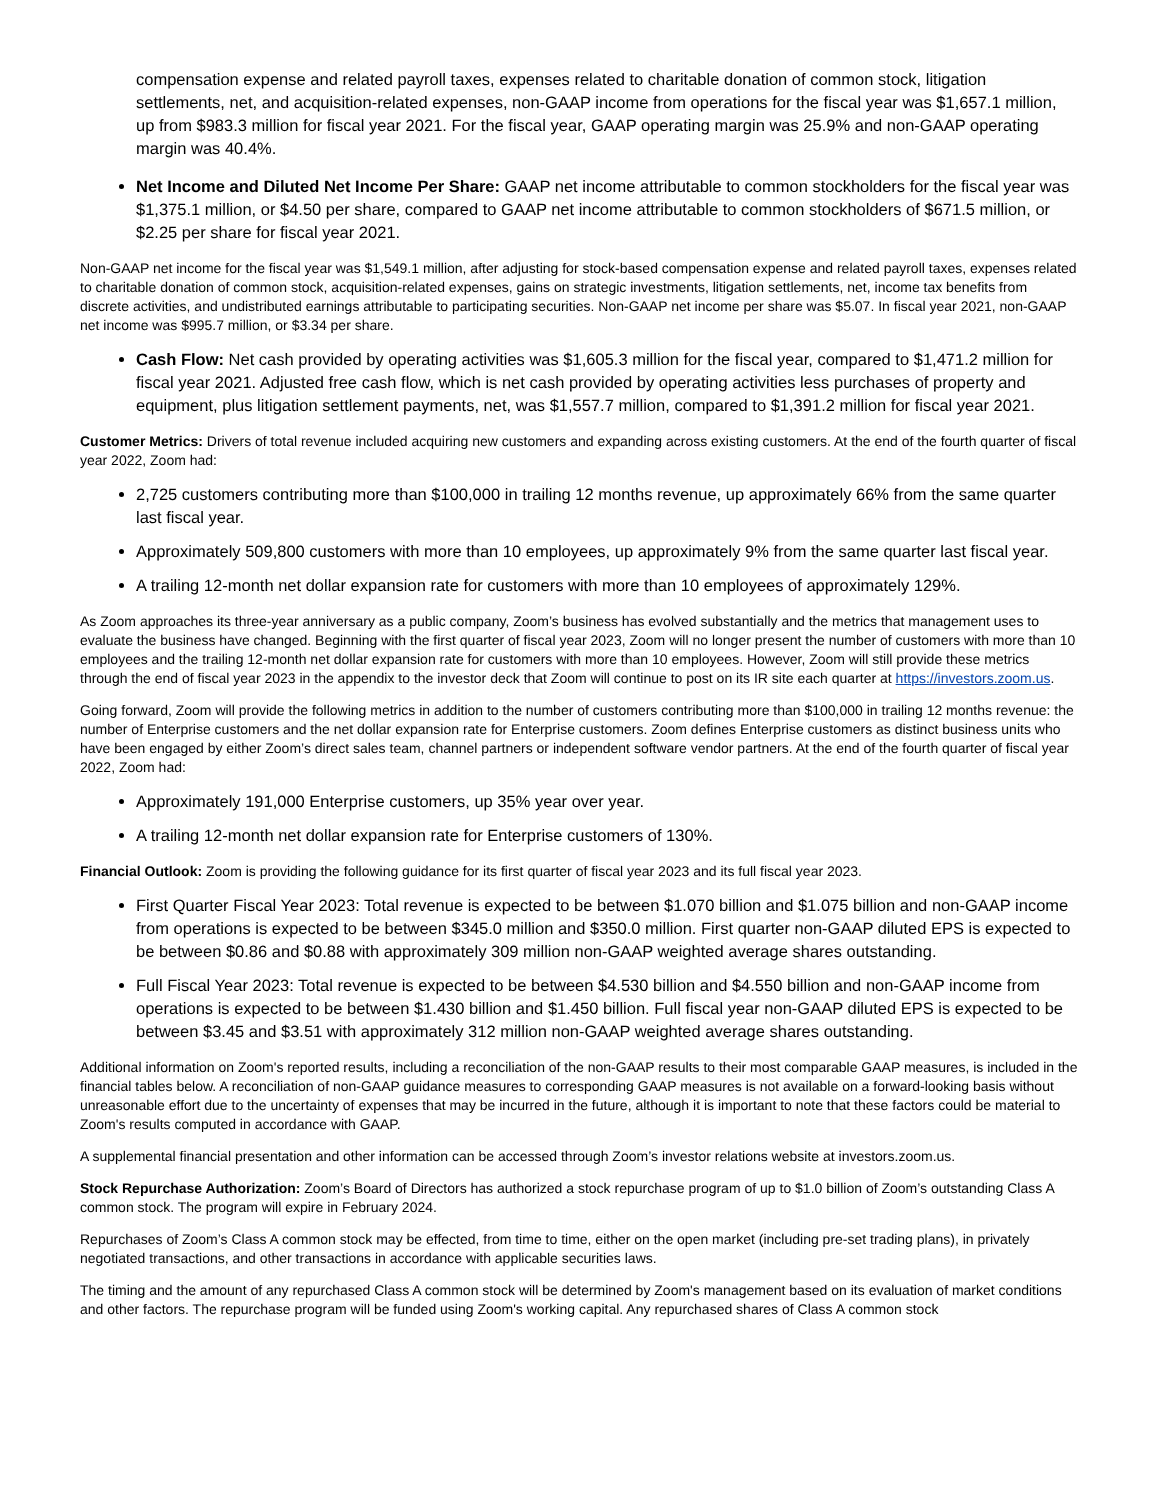compensation expense and related payroll taxes, expenses related to charitable donation of common stock, litigation settlements, net, and acquisition-related expenses, non-GAAP income from operations for the fiscal year was $1,657.1 million, up from $983.3 million for fiscal year 2021. For the fiscal year, GAAP operating margin was 25.9% and non-GAAP operating margin was 40.4%.
Net Income and Diluted Net Income Per Share: GAAP net income attributable to common stockholders for the fiscal year was $1,375.1 million, or $4.50 per share, compared to GAAP net income attributable to common stockholders of $671.5 million, or $2.25 per share for fiscal year 2021.
Non-GAAP net income for the fiscal year was $1,549.1 million, after adjusting for stock-based compensation expense and related payroll taxes, expenses related to charitable donation of common stock, acquisition-related expenses, gains on strategic investments, litigation settlements, net, income tax benefits from discrete activities, and undistributed earnings attributable to participating securities. Non-GAAP net income per share was $5.07. In fiscal year 2021, non-GAAP net income was $995.7 million, or $3.34 per share.
Cash Flow: Net cash provided by operating activities was $1,605.3 million for the fiscal year, compared to $1,471.2 million for fiscal year 2021. Adjusted free cash flow, which is net cash provided by operating activities less purchases of property and equipment, plus litigation settlement payments, net, was $1,557.7 million, compared to $1,391.2 million for fiscal year 2021.
Customer Metrics: Drivers of total revenue included acquiring new customers and expanding across existing customers. At the end of the fourth quarter of fiscal year 2022, Zoom had:
2,725 customers contributing more than $100,000 in trailing 12 months revenue, up approximately 66% from the same quarter last fiscal year.
Approximately 509,800 customers with more than 10 employees, up approximately 9% from the same quarter last fiscal year.
A trailing 12-month net dollar expansion rate for customers with more than 10 employees of approximately 129%.
As Zoom approaches its three-year anniversary as a public company, Zoom’s business has evolved substantially and the metrics that management uses to evaluate the business have changed. Beginning with the first quarter of fiscal year 2023, Zoom will no longer present the number of customers with more than 10 employees and the trailing 12-month net dollar expansion rate for customers with more than 10 employees. However, Zoom will still provide these metrics through the end of fiscal year 2023 in the appendix to the investor deck that Zoom will continue to post on its IR site each quarter at https://investors.zoom.us.
Going forward, Zoom will provide the following metrics in addition to the number of customers contributing more than $100,000 in trailing 12 months revenue: the number of Enterprise customers and the net dollar expansion rate for Enterprise customers. Zoom defines Enterprise customers as distinct business units who have been engaged by either Zoom’s direct sales team, channel partners or independent software vendor partners. At the end of the fourth quarter of fiscal year 2022, Zoom had:
Approximately 191,000 Enterprise customers, up 35% year over year.
A trailing 12-month net dollar expansion rate for Enterprise customers of 130%.
Financial Outlook: Zoom is providing the following guidance for its first quarter of fiscal year 2023 and its full fiscal year 2023.
First Quarter Fiscal Year 2023: Total revenue is expected to be between $1.070 billion and $1.075 billion and non-GAAP income from operations is expected to be between $345.0 million and $350.0 million. First quarter non-GAAP diluted EPS is expected to be between $0.86 and $0.88 with approximately 309 million non-GAAP weighted average shares outstanding.
Full Fiscal Year 2023: Total revenue is expected to be between $4.530 billion and $4.550 billion and non-GAAP income from operations is expected to be between $1.430 billion and $1.450 billion. Full fiscal year non-GAAP diluted EPS is expected to be between $3.45 and $3.51 with approximately 312 million non-GAAP weighted average shares outstanding.
Additional information on Zoom's reported results, including a reconciliation of the non-GAAP results to their most comparable GAAP measures, is included in the financial tables below. A reconciliation of non-GAAP guidance measures to corresponding GAAP measures is not available on a forward-looking basis without unreasonable effort due to the uncertainty of expenses that may be incurred in the future, although it is important to note that these factors could be material to Zoom's results computed in accordance with GAAP.
A supplemental financial presentation and other information can be accessed through Zoom’s investor relations website at investors.zoom.us.
Stock Repurchase Authorization: Zoom’s Board of Directors has authorized a stock repurchase program of up to $1.0 billion of Zoom’s outstanding Class A common stock. The program will expire in February 2024.
Repurchases of Zoom’s Class A common stock may be effected, from time to time, either on the open market (including pre-set trading plans), in privately negotiated transactions, and other transactions in accordance with applicable securities laws.
The timing and the amount of any repurchased Class A common stock will be determined by Zoom's management based on its evaluation of market conditions and other factors. The repurchase program will be funded using Zoom's working capital. Any repurchased shares of Class A common stock